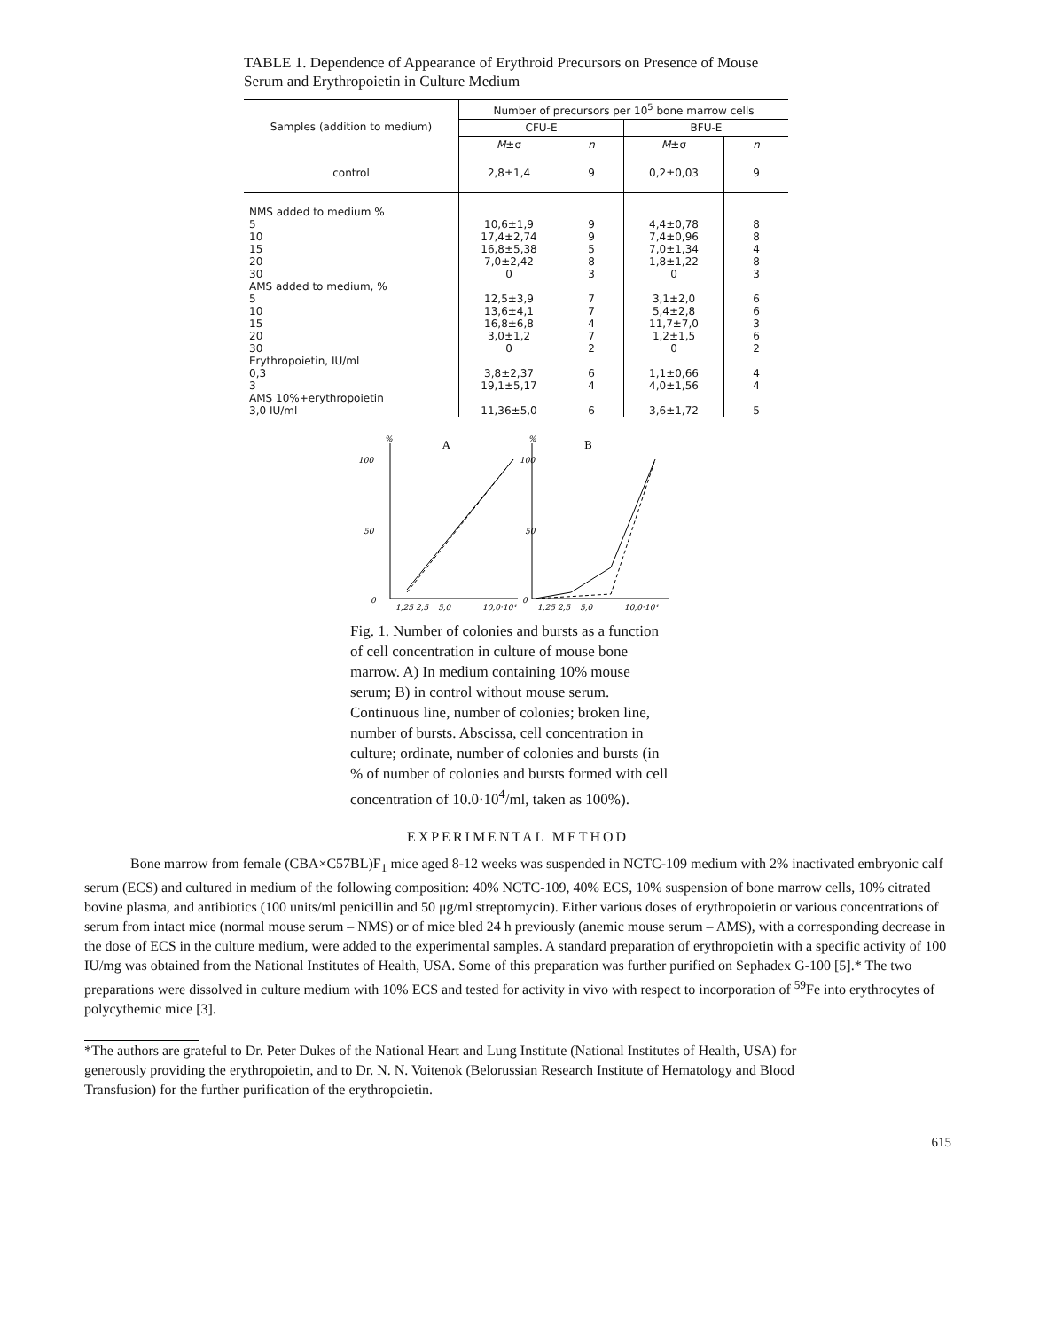TABLE 1. Dependence of Appearance of Erythroid Precursors on Presence of Mouse Serum and Erythropoietin in Culture Medium
| Samples (addition to medium) | Number of precursors per 10<sup>5</sup> bone marrow cells | | | |
| --- | --- | --- | --- | --- |
| | CFU-E | | BFU-E | |
| | M ±σ | n | M ±σ | n |
| control | 2,8±1,4 | 9 | 0,2±0,03 | 9 |
| NMS added to medium % | | | | |
| 5 | 10,6±1,9 | 9 | 4,4±0,78 | 8 |
| 10 | 17,4±2,74 | 9 | 7,4±0,96 | 8 |
| 15 | 16,8±5,38 | 5 | 7,0±1,34 | 4 |
| 20 | 7,0±2,42 | 8 | 1,8±1,22 | 8 |
| 30 | 0 | 3 | 0 | 3 |
| AMS added to medium, % | | | | |
| 5 | 12,5±3,9 | 7 | 3,1±2,0 | 6 |
| 10 | 13,6±4,1 | 7 | 5,4±2,8 | 6 |
| 15 | 16,8±6,8 | 4 | 11,7±7,0 | 3 |
| 20 | 3,0±1,2 | 7 | 1,2±1,5 | 6 |
| 30 | 0 | 2 | 0 | 2 |
| Erythropoietin, IU/ml | | | | |
| 0,3 | 3,8±2,37 | 6 | 1,1±0,66 | 4 |
| 3 | 19,1±5,17 | 4 | 4,0±1,56 | 4 |
| AMS 10%+erythropoietin 3,0 IU/ml | 11,36±5,0 | 6 | 3,6±1,72 | 5 |
%
A
100
50
0
1,25 2,5
5,0
10,0·10⁴
%
B
100
50
0
1,25 2,5
5,0
10,0·10⁴
Fig. 1. Number of colonies and bursts as a function of cell concentration in culture of mouse bone marrow. A) In medium containing 10% mouse serum; B) in control without mouse serum. Continuous line, number of colonies; broken line, number of bursts. Abscissa, cell concentration in culture; ordinate, number of colonies and bursts (in % of number of colonies and bursts formed with cell concentration of 10.0·10<sup>4</sup>/ml, taken as 100%).
EXPERIMENTAL METHOD
Bone marrow from female (CBA×C57BL)F<sub>1</sub> mice aged 8-12 weeks was suspended in NCTC-109 medium with 2% inactivated embryonic calf serum (ECS) and cultured in medium of the following composition: 40% NCTC-109, 40% ECS, 10% suspension of bone marrow cells, 10% citrated bovine plasma, and antibiotics (100 units/ml penicillin and 50 μg/ml streptomycin). Either various doses of erythropoietin or various concentrations of serum from intact mice (normal mouse serum – NMS) or of mice bled 24 h previously (anemic mouse serum – AMS), with a corresponding decrease in the dose of ECS in the culture medium, were added to the experimental samples. A standard preparation of erythropoietin with a specific activity of 100 IU/mg was obtained from the National Institutes of Health, USA. Some of this preparation was further purified on Sephadex G-100 [5].* The two preparations were dissolved in culture medium with 10% ECS and tested for activity in vivo with respect to incorporation of <sup>59</sup>Fe into erythrocytes of polycythemic mice [3].
*The authors are grateful to Dr. Peter Dukes of the National Heart and Lung Institute (National Institutes of Health, USA) for generously providing the erythropoietin, and to Dr. N. N. Voitenok (Belorussian Research Institute of Hematology and Blood Transfusion) for the further purification of the erythropoietin.
615